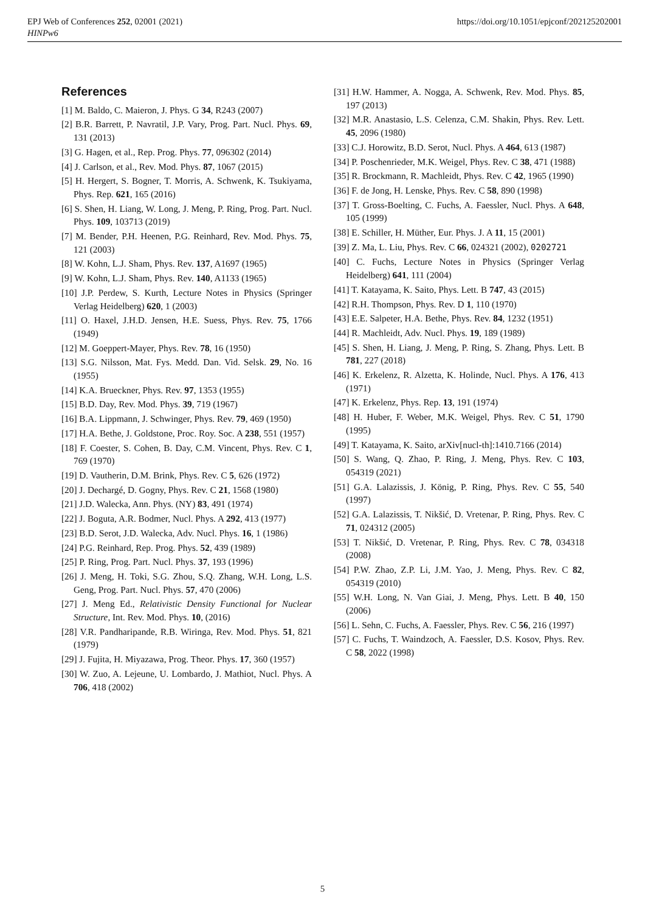EPJ Web of Conferences 252, 02001 (2021)
HINPw6
https://doi.org/10.1051/epjconf/202125202001
References
[1] M. Baldo, C. Maieron, J. Phys. G 34, R243 (2007)
[2] B.R. Barrett, P. Navratil, J.P. Vary, Prog. Part. Nucl. Phys. 69, 131 (2013)
[3] G. Hagen, et al., Rep. Prog. Phys. 77, 096302 (2014)
[4] J. Carlson, et al., Rev. Mod. Phys. 87, 1067 (2015)
[5] H. Hergert, S. Bogner, T. Morris, A. Schwenk, K. Tsukiyama, Phys. Rep. 621, 165 (2016)
[6] S. Shen, H. Liang, W. Long, J. Meng, P. Ring, Prog. Part. Nucl. Phys. 109, 103713 (2019)
[7] M. Bender, P.H. Heenen, P.G. Reinhard, Rev. Mod. Phys. 75, 121 (2003)
[8] W. Kohn, L.J. Sham, Phys. Rev. 137, A1697 (1965)
[9] W. Kohn, L.J. Sham, Phys. Rev. 140, A1133 (1965)
[10] J.P. Perdew, S. Kurth, Lecture Notes in Physics (Springer Verlag Heidelberg) 620, 1 (2003)
[11] O. Haxel, J.H.D. Jensen, H.E. Suess, Phys. Rev. 75, 1766 (1949)
[12] M. Goeppert-Mayer, Phys. Rev. 78, 16 (1950)
[13] S.G. Nilsson, Mat. Fys. Medd. Dan. Vid. Selsk. 29, No. 16 (1955)
[14] K.A. Brueckner, Phys. Rev. 97, 1353 (1955)
[15] B.D. Day, Rev. Mod. Phys. 39, 719 (1967)
[16] B.A. Lippmann, J. Schwinger, Phys. Rev. 79, 469 (1950)
[17] H.A. Bethe, J. Goldstone, Proc. Roy. Soc. A 238, 551 (1957)
[18] F. Coester, S. Cohen, B. Day, C.M. Vincent, Phys. Rev. C 1, 769 (1970)
[19] D. Vautherin, D.M. Brink, Phys. Rev. C 5, 626 (1972)
[20] J. Dechargé, D. Gogny, Phys. Rev. C 21, 1568 (1980)
[21] J.D. Walecka, Ann. Phys. (NY) 83, 491 (1974)
[22] J. Boguta, A.R. Bodmer, Nucl. Phys. A 292, 413 (1977)
[23] B.D. Serot, J.D. Walecka, Adv. Nucl. Phys. 16, 1 (1986)
[24] P.G. Reinhard, Rep. Prog. Phys. 52, 439 (1989)
[25] P. Ring, Prog. Part. Nucl. Phys. 37, 193 (1996)
[26] J. Meng, H. Toki, S.G. Zhou, S.Q. Zhang, W.H. Long, L.S. Geng, Prog. Part. Nucl. Phys. 57, 470 (2006)
[27] J. Meng Ed., Relativistic Density Functional for Nuclear Structure, Int. Rev. Mod. Phys. 10, (2016)
[28] V.R. Pandharipande, R.B. Wiringa, Rev. Mod. Phys. 51, 821 (1979)
[29] J. Fujita, H. Miyazawa, Prog. Theor. Phys. 17, 360 (1957)
[30] W. Zuo, A. Lejeune, U. Lombardo, J. Mathiot, Nucl. Phys. A 706, 418 (2002)
[31] H.W. Hammer, A. Nogga, A. Schwenk, Rev. Mod. Phys. 85, 197 (2013)
[32] M.R. Anastasio, L.S. Celenza, C.M. Shakin, Phys. Rev. Lett. 45, 2096 (1980)
[33] C.J. Horowitz, B.D. Serot, Nucl. Phys. A 464, 613 (1987)
[34] P. Poschenrieder, M.K. Weigel, Phys. Rev. C 38, 471 (1988)
[35] R. Brockmann, R. Machleidt, Phys. Rev. C 42, 1965 (1990)
[36] F. de Jong, H. Lenske, Phys. Rev. C 58, 890 (1998)
[37] T. Gross-Boelting, C. Fuchs, A. Faessler, Nucl. Phys. A 648, 105 (1999)
[38] E. Schiller, H. Müther, Eur. Phys. J. A 11, 15 (2001)
[39] Z. Ma, L. Liu, Phys. Rev. C 66, 024321 (2002), 0202721
[40] C. Fuchs, Lecture Notes in Physics (Springer Verlag Heidelberg) 641, 111 (2004)
[41] T. Katayama, K. Saito, Phys. Lett. B 747, 43 (2015)
[42] R.H. Thompson, Phys. Rev. D 1, 110 (1970)
[43] E.E. Salpeter, H.A. Bethe, Phys. Rev. 84, 1232 (1951)
[44] R. Machleidt, Adv. Nucl. Phys. 19, 189 (1989)
[45] S. Shen, H. Liang, J. Meng, P. Ring, S. Zhang, Phys. Lett. B 781, 227 (2018)
[46] K. Erkelenz, R. Alzetta, K. Holinde, Nucl. Phys. A 176, 413 (1971)
[47] K. Erkelenz, Phys. Rep. 13, 191 (1974)
[48] H. Huber, F. Weber, M.K. Weigel, Phys. Rev. C 51, 1790 (1995)
[49] T. Katayama, K. Saito, arXiv[nucl-th]:1410.7166 (2014)
[50] S. Wang, Q. Zhao, P. Ring, J. Meng, Phys. Rev. C 103, 054319 (2021)
[51] G.A. Lalazissis, J. König, P. Ring, Phys. Rev. C 55, 540 (1997)
[52] G.A. Lalazissis, T. Nikšić, D. Vretenar, P. Ring, Phys. Rev. C 71, 024312 (2005)
[53] T. Nikšić, D. Vretenar, P. Ring, Phys. Rev. C 78, 034318 (2008)
[54] P.W. Zhao, Z.P. Li, J.M. Yao, J. Meng, Phys. Rev. C 82, 054319 (2010)
[55] W.H. Long, N. Van Giai, J. Meng, Phys. Lett. B 40, 150 (2006)
[56] L. Sehn, C. Fuchs, A. Faessler, Phys. Rev. C 56, 216 (1997)
[57] C. Fuchs, T. Waindzoch, A. Faessler, D.S. Kosov, Phys. Rev. C 58, 2022 (1998)
5